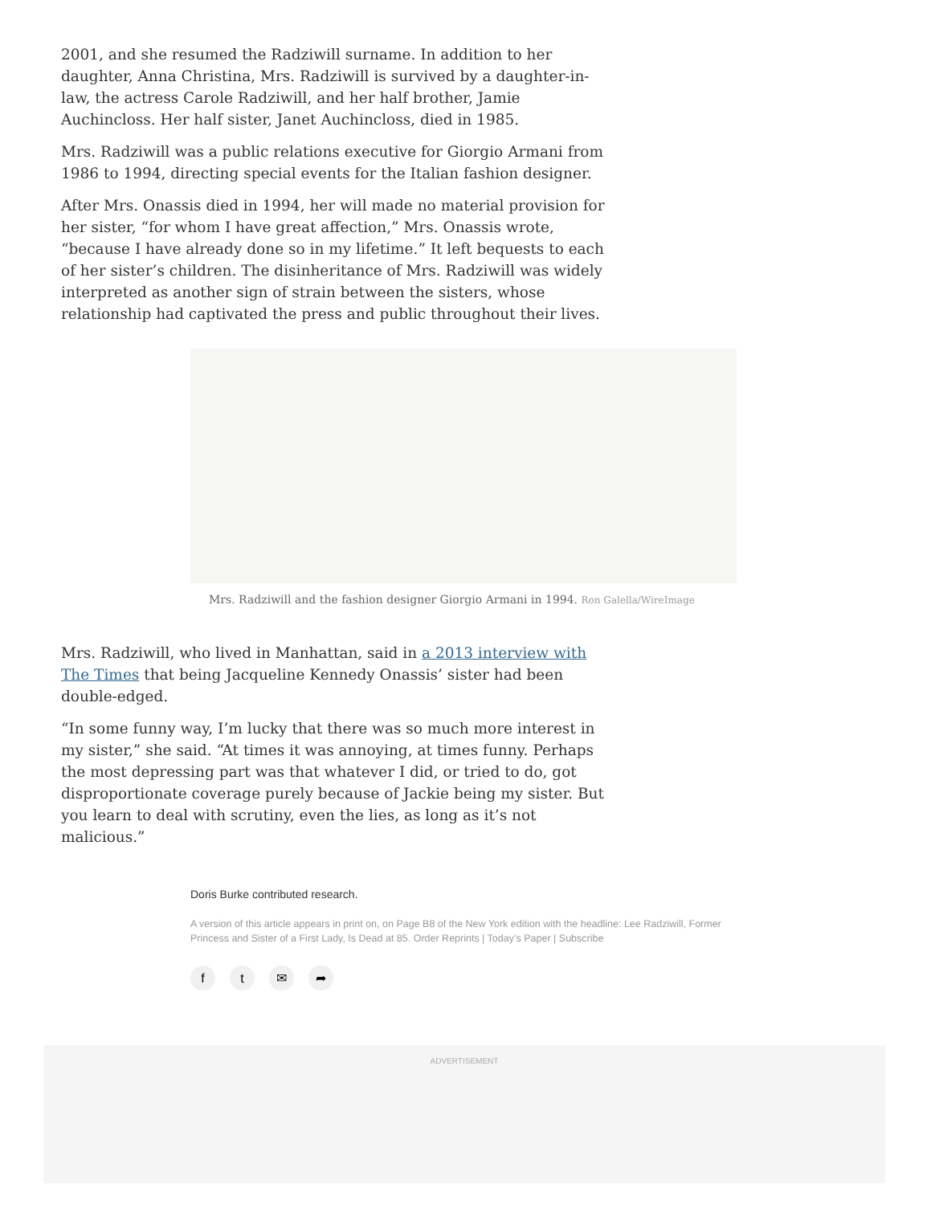2001, and she resumed the Radziwill surname. In addition to her daughter, Anna Christina, Mrs. Radziwill is survived by a daughter-in-law, the actress Carole Radziwill, and her half brother, Jamie Auchincloss. Her half sister, Janet Auchincloss, died in 1985.
Mrs. Radziwill was a public relations executive for Giorgio Armani from 1986 to 1994, directing special events for the Italian fashion designer.
After Mrs. Onassis died in 1994, her will made no material provision for her sister, “for whom I have great affection,” Mrs. Onassis wrote, “because I have already done so in my lifetime.” It left bequests to each of her sister’s children. The disinheritance of Mrs. Radziwill was widely interpreted as another sign of strain between the sisters, whose relationship had captivated the press and public throughout their lives.
Mrs. Radziwill and the fashion designer Giorgio Armani in 1994. Ron Galella/WireImage
Mrs. Radziwill, who lived in Manhattan, said in a 2013 interview with The Times that being Jacqueline Kennedy Onassis’ sister had been double-edged.
“In some funny way, I’m lucky that there was so much more interest in my sister,” she said. “At times it was annoying, at times funny. Perhaps the most depressing part was that whatever I did, or tried to do, got disproportionate coverage purely because of Jackie being my sister. But you learn to deal with scrutiny, even the lies, as long as it’s not malicious.”
Doris Burke contributed research.
A version of this article appears in print on, on Page B8 of the New York edition with the headline: Lee Radziwill, Former Princess and Sister of a First Lady, Is Dead at 85. Order Reprints | Today’s Paper | Subscribe
f t ✉ ➦
ADVERTISEMENT